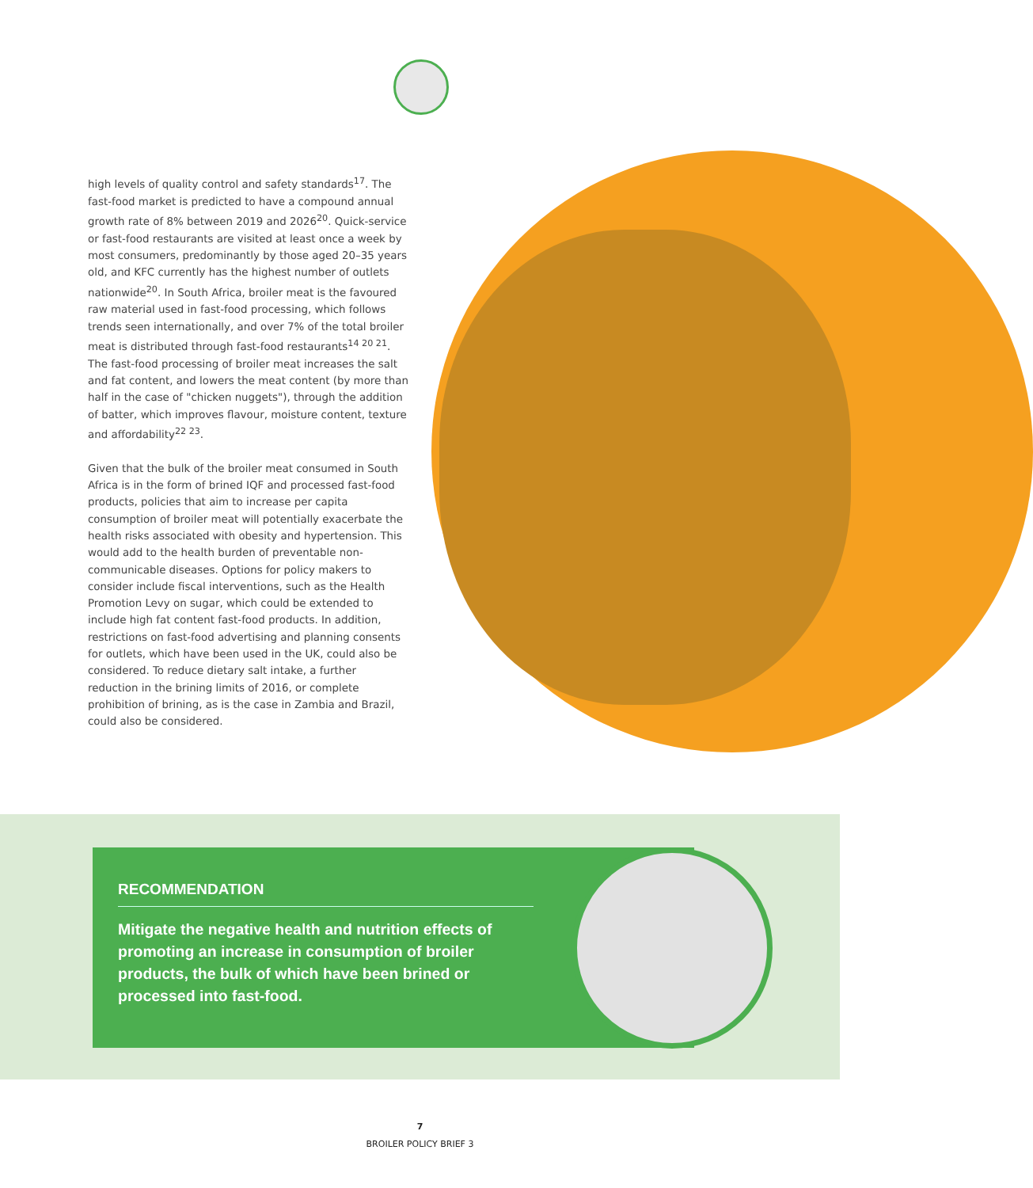high levels of quality control and safety standards<sup>17</sup>. The fast-food market is predicted to have a compound annual growth rate of 8% between 2019 and 2026<sup>20</sup>. Quick-service or fast-food restaurants are visited at least once a week by most consumers, predominantly by those aged 20–35 years old, and KFC currently has the highest number of outlets nationwide<sup>20</sup>. In South Africa, broiler meat is the favoured raw material used in fast-food processing, which follows trends seen internationally, and over 7% of the total broiler meat is distributed through fast-food restaurants<sup>14 20 21</sup>. The fast-food processing of broiler meat increases the salt and fat content, and lowers the meat content (by more than half in the case of "chicken nuggets"), through the addition of batter, which improves flavour, moisture content, texture and affordability<sup>22 23</sup>.
Given that the bulk of the broiler meat consumed in South Africa is in the form of brined IQF and processed fast-food products, policies that aim to increase per capita consumption of broiler meat will potentially exacerbate the health risks associated with obesity and hypertension. This would add to the health burden of preventable non-communicable diseases. Options for policy makers to consider include fiscal interventions, such as the Health Promotion Levy on sugar, which could be extended to include high fat content fast-food products. In addition, restrictions on fast-food advertising and planning consents for outlets, which have been used in the UK, could also be considered. To reduce dietary salt intake, a further reduction in the brining limits of 2016, or complete prohibition of brining, as is the case in Zambia and Brazil, could also be considered.
RECOMMENDATION
Mitigate the negative health and nutrition effects of promoting an increase in consumption of broiler products, the bulk of which have been brined or processed into fast-food.
7
BROILER POLICY BRIEF 3